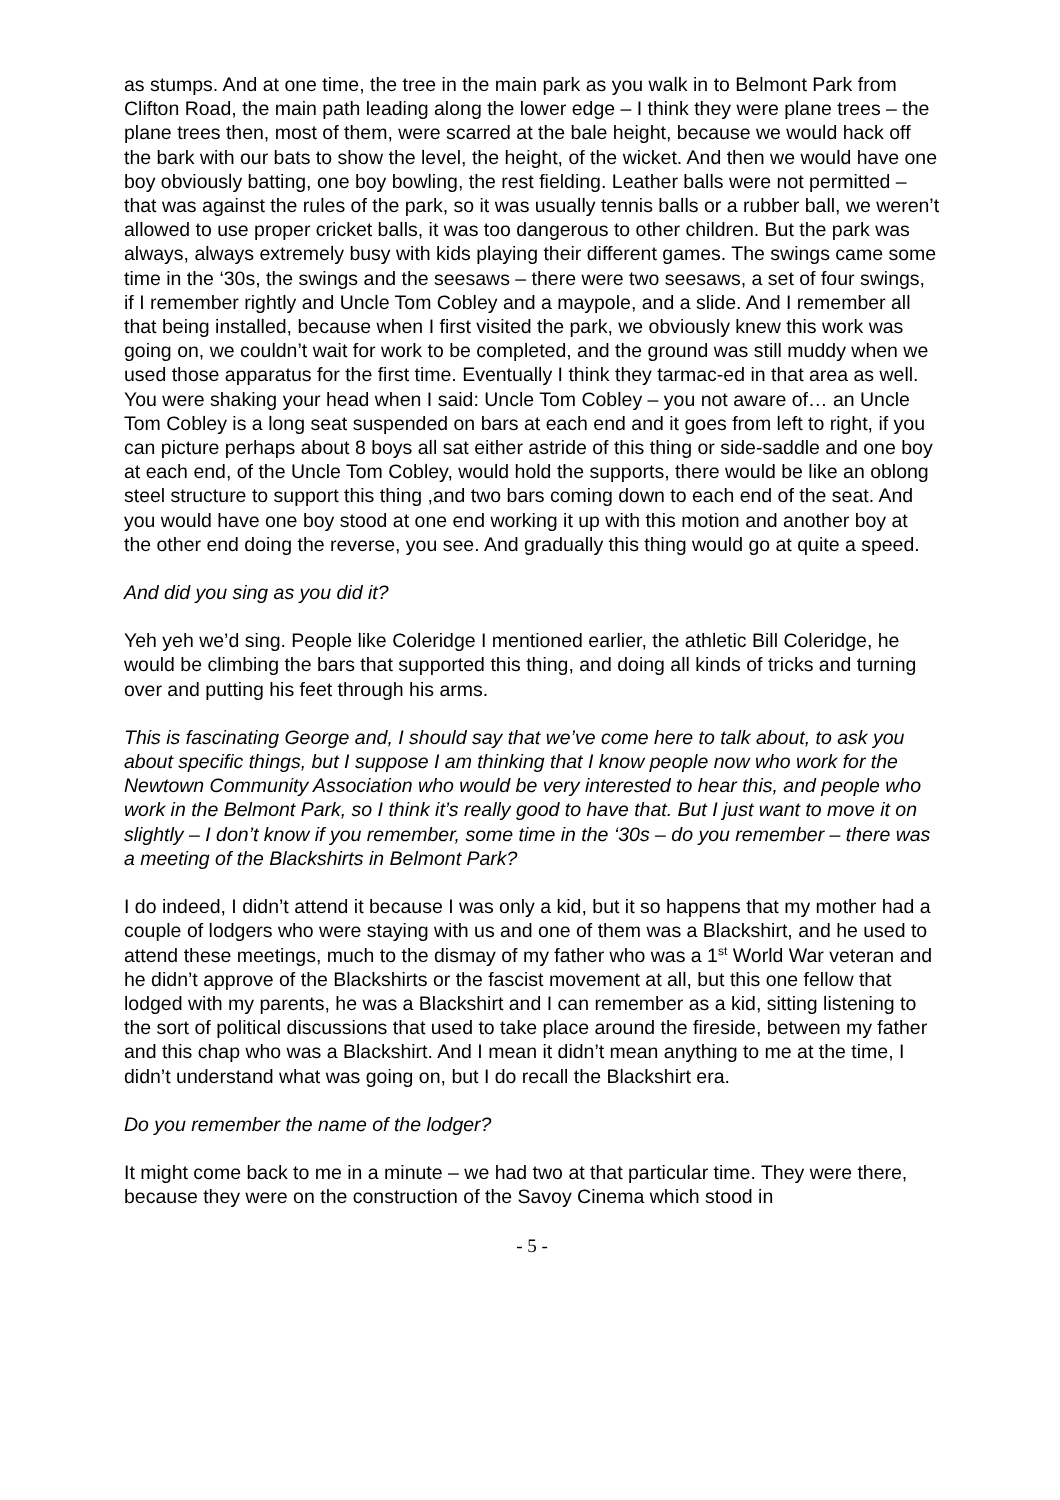as stumps. And at one time, the tree in the main park as you walk in to Belmont Park from Clifton Road, the main path leading along the lower edge – I think they were plane trees – the plane trees then, most of them, were scarred at the bale height, because we would hack off the bark with our bats to show the level, the height, of the wicket. And then we would have one boy obviously batting, one boy bowling, the rest fielding. Leather balls were not permitted – that was against the rules of the park, so it was usually tennis balls or a rubber ball, we weren’t allowed to use proper cricket balls, it was too dangerous to other children. But the park was always, always extremely busy with kids playing their different games. The swings came some time in the ‘30s, the swings and the seesaws – there were two seesaws, a set of four swings, if I remember rightly and Uncle Tom Cobley and a maypole, and a slide. And I remember all that being installed, because when I first visited the park, we obviously knew this work was going on, we couldn’t wait for work to be completed, and the ground was still muddy when we used those apparatus for the first time. Eventually I think they tarmac-ed in that area as well. You were shaking your head when I said: Uncle Tom Cobley – you not aware of… an Uncle Tom Cobley is a long seat suspended on bars at each end and it goes from left to right, if you can picture perhaps about 8 boys all sat either astride of this thing or side-saddle and one boy at each end, of the Uncle Tom Cobley, would hold the supports, there would be like an oblong steel structure to support this thing ,and two bars coming down to each end of the seat. And you would have one boy stood at one end working it up with this motion and another boy at the other end doing the reverse, you see. And gradually this thing would go at quite a speed.
And did you sing as you did it?
Yeh yeh we’d sing. People like Coleridge I mentioned earlier, the athletic Bill Coleridge, he would be climbing the bars that supported this thing, and doing all kinds of tricks and turning over and putting his feet through his arms.
This is fascinating George and, I should say that we’ve come here to talk about, to ask you about specific things, but I suppose I am thinking that I know people now who work for the Newtown Community Association who would be very interested to hear this, and people who work in the Belmont Park, so I think it’s really good to have that. But I just want to move it on slightly – I don’t know if you remember, some time in the ‘30s – do you remember – there was a meeting of the Blackshirts in Belmont Park?
I do indeed, I didn’t attend it because I was only a kid, but it so happens that my mother had a couple of lodgers who were staying with us and one of them was a Blackshirt, and he used to attend these meetings, much to the dismay of my father who was a 1<sup>st</sup> World War veteran and he didn’t approve of the Blackshirts or the fascist movement at all, but this one fellow that lodged with my parents, he was a Blackshirt and I can remember as a kid, sitting listening to the sort of political discussions that used to take place around the fireside, between my father and this chap who was a Blackshirt. And I mean it didn’t mean anything to me at the time, I didn’t understand what was going on, but I do recall the Blackshirt era.
Do you remember the name of the lodger?
It might come back to me in a minute – we had two at that particular time. They were there, because they were on the construction of the Savoy Cinema which stood in
- 5 -